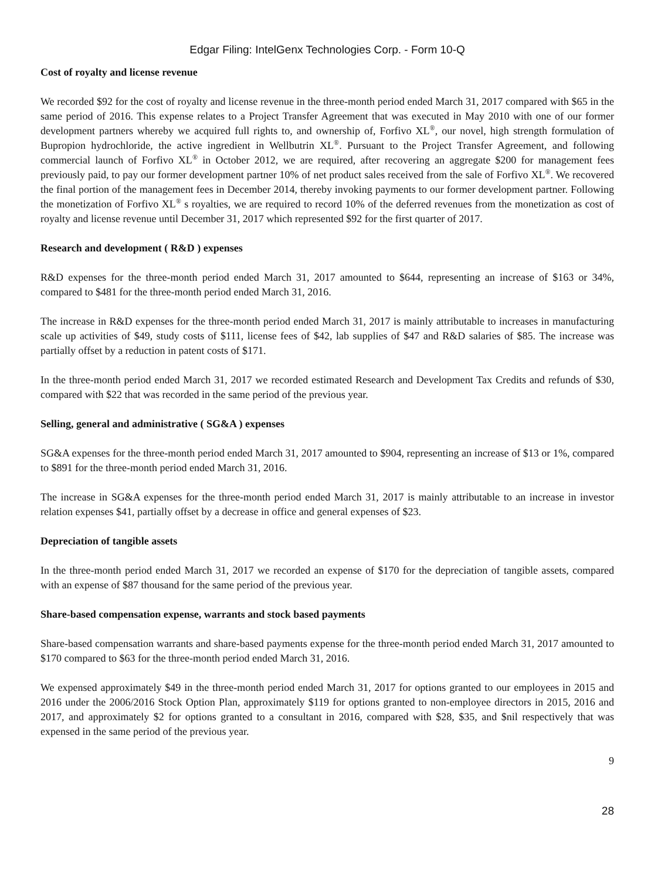Edgar Filing: IntelGenx Technologies Corp. - Form 10-Q
Cost of royalty and license revenue
We recorded $92 for the cost of royalty and license revenue in the three-month period ended March 31, 2017 compared with $65 in the same period of 2016. This expense relates to a Project Transfer Agreement that was executed in May 2010 with one of our former development partners whereby we acquired full rights to, and ownership of, Forfivo XL<sup>®</sup>, our novel, high strength formulation of Bupropion hydrochloride, the active ingredient in Wellbutrin XL<sup>®</sup>. Pursuant to the Project Transfer Agreement, and following commercial launch of Forfivo XL<sup>®</sup> in October 2012, we are required, after recovering an aggregate $200 for management fees previously paid, to pay our former development partner 10% of net product sales received from the sale of Forfivo XL<sup>®</sup>. We recovered the final portion of the management fees in December 2014, thereby invoking payments to our former development partner. Following the monetization of Forfivo XL<sup>®</sup> s royalties, we are required to record 10% of the deferred revenues from the monetization as cost of royalty and license revenue until December 31, 2017 which represented $92 for the first quarter of 2017.
Research and development ( R&D ) expenses
R&D expenses for the three-month period ended March 31, 2017 amounted to $644, representing an increase of $163 or 34%, compared to $481 for the three-month period ended March 31, 2016.
The increase in R&D expenses for the three-month period ended March 31, 2017 is mainly attributable to increases in manufacturing scale up activities of $49, study costs of $111, license fees of $42, lab supplies of $47 and R&D salaries of $85. The increase was partially offset by a reduction in patent costs of $171.
In the three-month period ended March 31, 2017 we recorded estimated Research and Development Tax Credits and refunds of $30, compared with $22 that was recorded in the same period of the previous year.
Selling, general and administrative ( SG&A ) expenses
SG&A expenses for the three-month period ended March 31, 2017 amounted to $904, representing an increase of $13 or 1%, compared to $891 for the three-month period ended March 31, 2016.
The increase in SG&A expenses for the three-month period ended March 31, 2017 is mainly attributable to an increase in investor relation expenses $41, partially offset by a decrease in office and general expenses of $23.
Depreciation of tangible assets
In the three-month period ended March 31, 2017 we recorded an expense of $170 for the depreciation of tangible assets, compared with an expense of $87 thousand for the same period of the previous year.
Share-based compensation expense, warrants and stock based payments
Share-based compensation warrants and share-based payments expense for the three-month period ended March 31, 2017 amounted to $170 compared to $63 for the three-month period ended March 31, 2016.
We expensed approximately $49 in the three-month period ended March 31, 2017 for options granted to our employees in 2015 and 2016 under the 2006/2016 Stock Option Plan, approximately $119 for options granted to non-employee directors in 2015, 2016 and 2017, and approximately $2 for options granted to a consultant in 2016, compared with $28, $35, and $nil respectively that was expensed in the same period of the previous year.
9
28